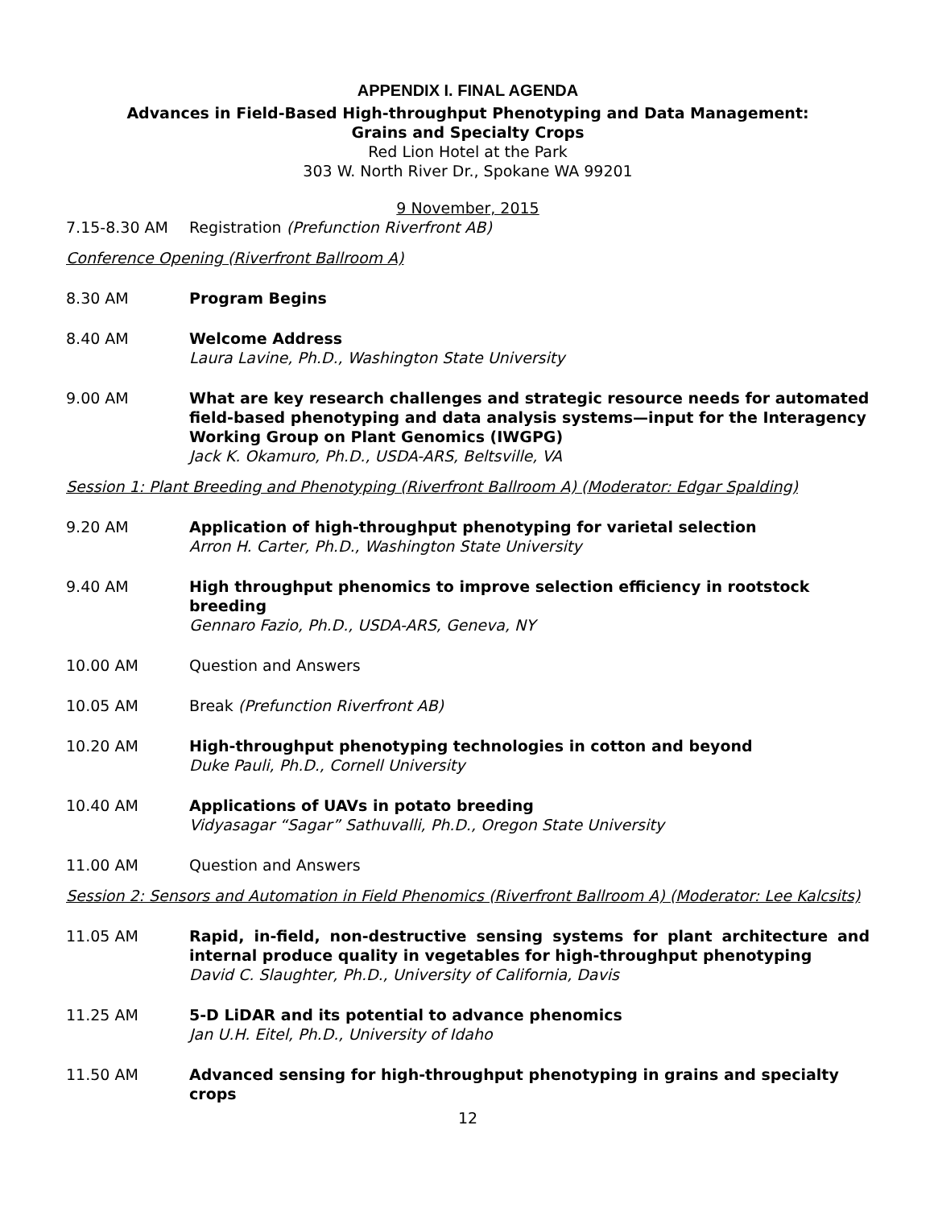APPENDIX I. FINAL AGENDA
Advances in Field-Based High-throughput Phenotyping and Data Management:
Grains and Specialty Crops
Red Lion Hotel at the Park
303 W. North River Dr., Spokane WA 99201
9 November, 2015
7.15-8.30 AM Registration (Prefunction Riverfront AB)
Conference Opening (Riverfront Ballroom A)
8.30 AM Program Begins
8.40 AM Welcome Address
Laura Lavine, Ph.D., Washington State University
9.00 AM What are key research challenges and strategic resource needs for automated field-based phenotyping and data analysis systems—input for the Interagency Working Group on Plant Genomics (IWGPG)
Jack K. Okamuro, Ph.D., USDA-ARS, Beltsville, VA
Session 1: Plant Breeding and Phenotyping (Riverfront Ballroom A) (Moderator: Edgar Spalding)
9.20 AM Application of high-throughput phenotyping for varietal selection
Arron H. Carter, Ph.D., Washington State University
9.40 AM High throughput phenomics to improve selection efficiency in rootstock breeding
Gennaro Fazio, Ph.D., USDA-ARS, Geneva, NY
10.00 AM Question and Answers
10.05 AM Break (Prefunction Riverfront AB)
10.20 AM High-throughput phenotyping technologies in cotton and beyond
Duke Pauli, Ph.D., Cornell University
10.40 AM Applications of UAVs in potato breeding
Vidyasagar “Sagar” Sathuvalli, Ph.D., Oregon State University
11.00 AM Question and Answers
Session 2: Sensors and Automation in Field Phenomics (Riverfront Ballroom A) (Moderator: Lee Kalcsits)
11.05 AM Rapid, in-field, non-destructive sensing systems for plant architecture and internal produce quality in vegetables for high-throughput phenotyping
David C. Slaughter, Ph.D., University of California, Davis
11.25 AM 5-D LiDAR and its potential to advance phenomics
Jan U.H. Eitel, Ph.D., University of Idaho
11.50 AM Advanced sensing for high-throughput phenotyping in grains and specialty crops
12